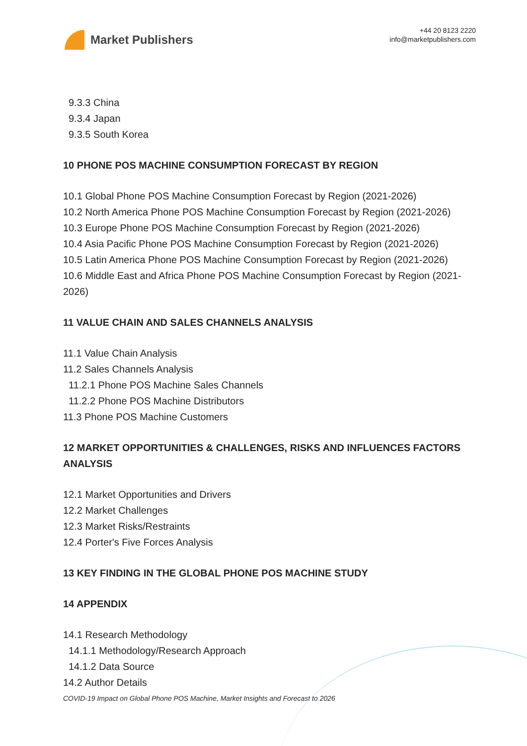Market Publishers
+44 20 8123 2220
info@marketpublishers.com
9.3.3 China
9.3.4 Japan
9.3.5 South Korea
10 PHONE POS MACHINE CONSUMPTION FORECAST BY REGION
10.1 Global Phone POS Machine Consumption Forecast by Region (2021-2026)
10.2 North America Phone POS Machine Consumption Forecast by Region (2021-2026)
10.3 Europe Phone POS Machine Consumption Forecast by Region (2021-2026)
10.4 Asia Pacific Phone POS Machine Consumption Forecast by Region (2021-2026)
10.5 Latin America Phone POS Machine Consumption Forecast by Region (2021-2026)
10.6 Middle East and Africa Phone POS Machine Consumption Forecast by Region (2021-2026)
11 VALUE CHAIN AND SALES CHANNELS ANALYSIS
11.1 Value Chain Analysis
11.2 Sales Channels Analysis
11.2.1 Phone POS Machine Sales Channels
11.2.2 Phone POS Machine Distributors
11.3 Phone POS Machine Customers
12 MARKET OPPORTUNITIES & CHALLENGES, RISKS AND INFLUENCES FACTORS ANALYSIS
12.1 Market Opportunities and Drivers
12.2 Market Challenges
12.3 Market Risks/Restraints
12.4 Porter's Five Forces Analysis
13 KEY FINDING IN THE GLOBAL PHONE POS MACHINE STUDY
14 APPENDIX
14.1 Research Methodology
14.1.1 Methodology/Research Approach
14.1.2 Data Source
14.2 Author Details
COVID-19 Impact on Global Phone POS Machine, Market Insights and Forecast to 2026